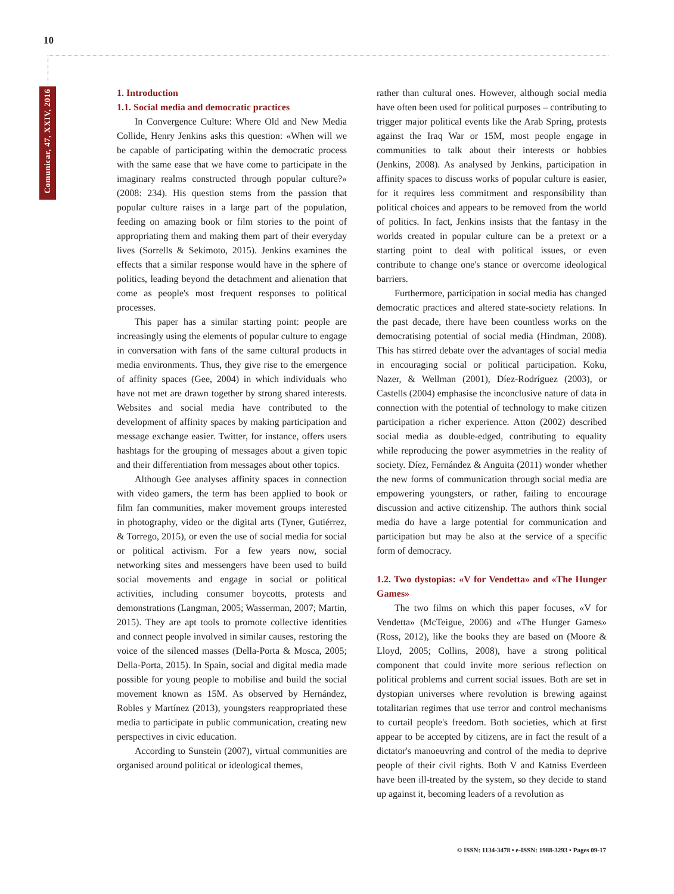10
Comunicar, 47, XXIV, 2016
1. Introduction
1.1. Social media and democratic practices
In Convergence Culture: Where Old and New Media Collide, Henry Jenkins asks this question: «When will we be capable of participating within the democratic process with the same ease that we have come to participate in the imaginary realms constructed through popular culture?» (2008: 234). His question stems from the passion that popular culture raises in a large part of the population, feeding on amazing book or film stories to the point of appropriating them and making them part of their everyday lives (Sorrells & Sekimoto, 2015). Jenkins examines the effects that a similar response would have in the sphere of politics, leading beyond the detachment and alienation that come as people's most frequent responses to political processes.
This paper has a similar starting point: people are increasingly using the elements of popular culture to engage in conversation with fans of the same cultural products in media environments. Thus, they give rise to the emergence of affinity spaces (Gee, 2004) in which individuals who have not met are drawn together by strong shared interests. Websites and social media have contributed to the development of affinity spaces by making participation and message exchange easier. Twitter, for instance, offers users hashtags for the grouping of messages about a given topic and their differentiation from messages about other topics.
Although Gee analyses affinity spaces in connection with video gamers, the term has been applied to book or film fan communities, maker movement groups interested in photography, video or the digital arts (Tyner, Gutiérrez, & Torrego, 2015), or even the use of social media for social or political activism. For a few years now, social networking sites and messengers have been used to build social movements and engage in social or political activities, including consumer boycotts, protests and demonstrations (Langman, 2005; Wasserman, 2007; Martin, 2015). They are apt tools to promote collective identities and connect people involved in similar causes, restoring the voice of the silenced masses (Della-Porta & Mosca, 2005; Della-Porta, 2015). In Spain, social and digital media made possible for young people to mobilise and build the social movement known as 15M. As observed by Hernández, Robles y Martínez (2013), youngsters reappropriated these media to participate in public communication, creating new perspectives in civic education.
According to Sunstein (2007), virtual communities are organised around political or ideological themes,
rather than cultural ones. However, although social media have often been used for political purposes – contributing to trigger major political events like the Arab Spring, protests against the Iraq War or 15M, most people engage in communities to talk about their interests or hobbies (Jenkins, 2008). As analysed by Jenkins, participation in affinity spaces to discuss works of popular culture is easier, for it requires less commitment and responsibility than political choices and appears to be removed from the world of politics. In fact, Jenkins insists that the fantasy in the worlds created in popular culture can be a pretext or a starting point to deal with political issues, or even contribute to change one's stance or overcome ideological barriers.
Furthermore, participation in social media has changed democratic practices and altered state-society relations. In the past decade, there have been countless works on the democratising potential of social media (Hindman, 2008). This has stirred debate over the advantages of social media in encouraging social or political participation. Koku, Nazer, & Wellman (2001), Díez-Rodríguez (2003), or Castells (2004) emphasise the inconclusive nature of data in connection with the potential of technology to make citizen participation a richer experience. Atton (2002) described social media as double-edged, contributing to equality while reproducing the power asymmetries in the reality of society. Díez, Fernández & Anguita (2011) wonder whether the new forms of communication through social media are empowering youngsters, or rather, failing to encourage discussion and active citizenship. The authors think social media do have a large potential for communication and participation but may be also at the service of a specific form of democracy.
1.2. Two dystopias: «V for Vendetta» and «The Hunger Games»
The two films on which this paper focuses, «V for Vendetta» (McTeigue, 2006) and «The Hunger Games» (Ross, 2012), like the books they are based on (Moore & Lloyd, 2005; Collins, 2008), have a strong political component that could invite more serious reflection on political problems and current social issues. Both are set in dystopian universes where revolution is brewing against totalitarian regimes that use terror and control mechanisms to curtail people's freedom. Both societies, which at first appear to be accepted by citizens, are in fact the result of a dictator's manoeuvring and control of the media to deprive people of their civil rights. Both V and Katniss Everdeen have been ill-treated by the system, so they decide to stand up against it, becoming leaders of a revolution as
© ISSN: 1134-3478 • e-ISSN: 1988-3293 • Pages 09-17